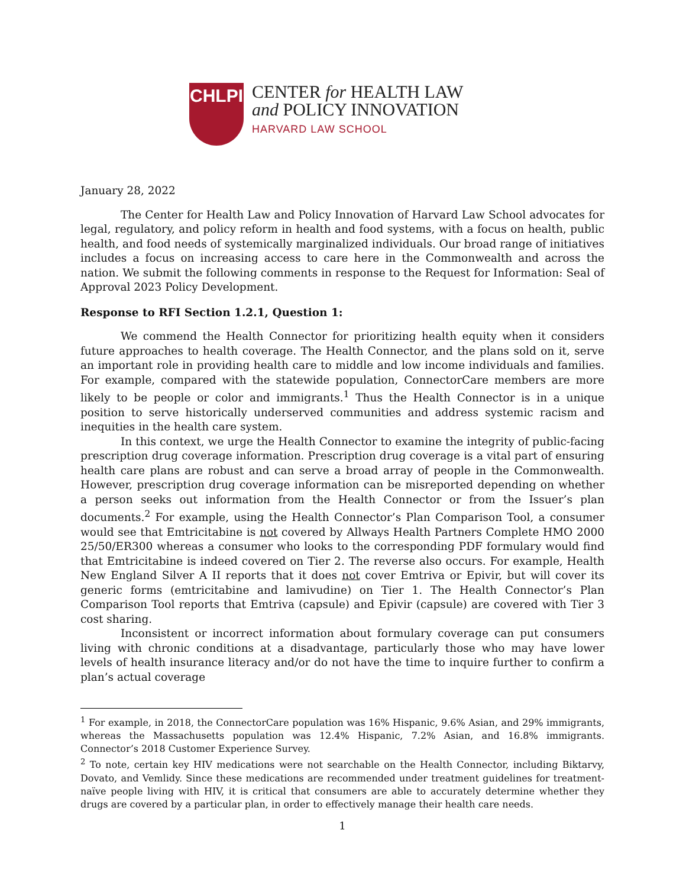CHLPI
CENTER for HEALTH LAW
and POLICY INNOVATION
HARVARD LAW SCHOOL
January 28, 2022
The Center for Health Law and Policy Innovation of Harvard Law School advocates for legal, regulatory, and policy reform in health and food systems, with a focus on health, public health, and food needs of systemically marginalized individuals. Our broad range of initiatives includes a focus on increasing access to care here in the Commonwealth and across the nation. We submit the following comments in response to the Request for Information: Seal of Approval 2023 Policy Development.
Response to RFI Section 1.2.1, Question 1:
We commend the Health Connector for prioritizing health equity when it considers future approaches to health coverage. The Health Connector, and the plans sold on it, serve an important role in providing health care to middle and low income individuals and families. For example, compared with the statewide population, ConnectorCare members are more likely to be people or color and immigrants.<sup>1</sup> Thus the Health Connector is in a unique position to serve historically underserved communities and address systemic racism and inequities in the health care system.
In this context, we urge the Health Connector to examine the integrity of public-facing prescription drug coverage information. Prescription drug coverage is a vital part of ensuring health care plans are robust and can serve a broad array of people in the Commonwealth. However, prescription drug coverage information can be misreported depending on whether a person seeks out information from the Health Connector or from the Issuer’s plan documents.<sup>2</sup> For example, using the Health Connector’s Plan Comparison Tool, a consumer would see that Emtricitabine is not covered by Allways Health Partners Complete HMO 2000 25/50/ER300 whereas a consumer who looks to the corresponding PDF formulary would find that Emtricitabine is indeed covered on Tier 2. The reverse also occurs. For example, Health New England Silver A II reports that it does not cover Emtriva or Epivir, but will cover its generic forms (emtricitabine and lamivudine) on Tier 1. The Health Connector’s Plan Comparison Tool reports that Emtriva (capsule) and Epivir (capsule) are covered with Tier 3 cost sharing.
Inconsistent or incorrect information about formulary coverage can put consumers living with chronic conditions at a disadvantage, particularly those who may have lower levels of health insurance literacy and/or do not have the time to inquire further to confirm a plan’s actual coverage
<sup>1</sup> For example, in 2018, the ConnectorCare population was 16% Hispanic, 9.6% Asian, and 29% immigrants, whereas the Massachusetts population was 12.4% Hispanic, 7.2% Asian, and 16.8% immigrants. Connector’s 2018 Customer Experience Survey.
<sup>2</sup> To note, certain key HIV medications were not searchable on the Health Connector, including Biktarvy, Dovato, and Vemlidy. Since these medications are recommended under treatment guidelines for treatment-naïve people living with HIV, it is critical that consumers are able to accurately determine whether they drugs are covered by a particular plan, in order to effectively manage their health care needs.
1